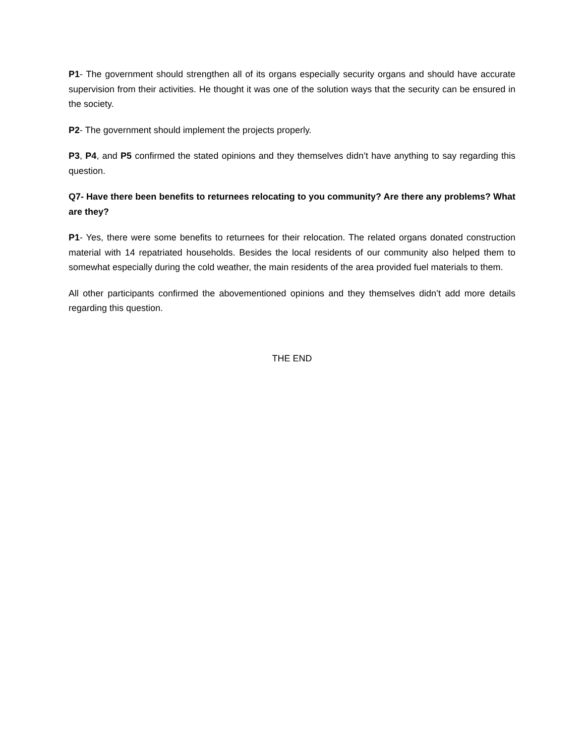P1- The government should strengthen all of its organs especially security organs and should have accurate supervision from their activities. He thought it was one of the solution ways that the security can be ensured in the society.
P2- The government should implement the projects properly.
P3, P4, and P5 confirmed the stated opinions and they themselves didn’t have anything to say regarding this question.
Q7- Have there been benefits to returnees relocating to you community? Are there any problems? What are they?
P1- Yes, there were some benefits to returnees for their relocation. The related organs donated construction material with 14 repatriated households. Besides the local residents of our community also helped them to somewhat especially during the cold weather, the main residents of the area provided fuel materials to them.
All other participants confirmed the abovementioned opinions and they themselves didn’t add more details regarding this question.
THE END